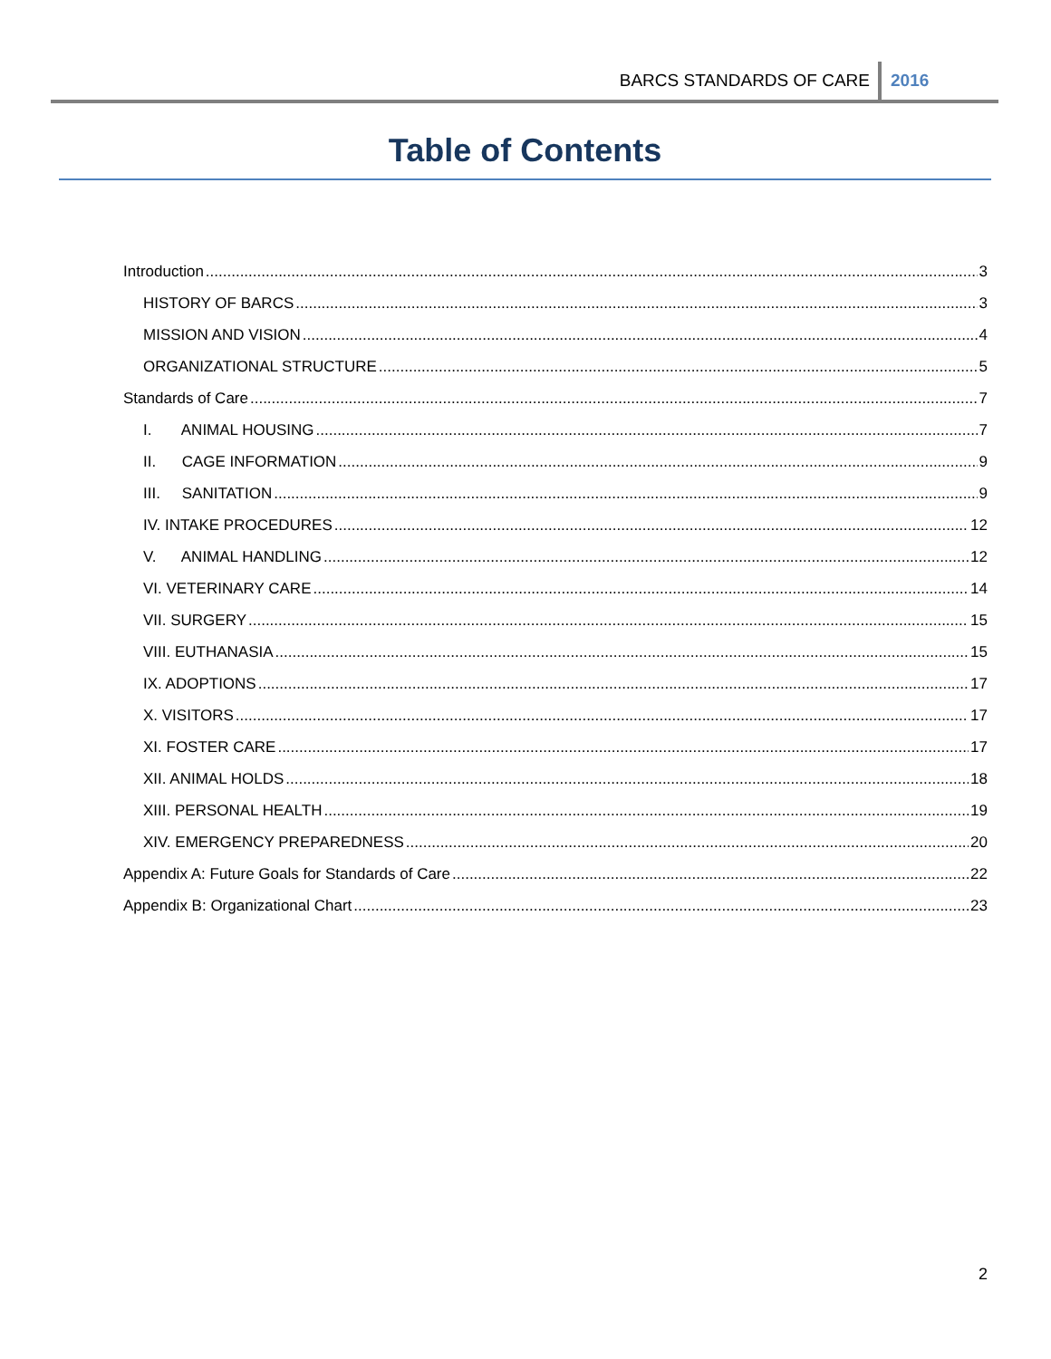BARCS STANDARDS OF CARE 2016
Table of Contents
Introduction 3
HISTORY OF BARCS 3
MISSION AND VISION 4
ORGANIZATIONAL STRUCTURE 5
Standards of Care 7
I. ANIMAL HOUSING 7
II. CAGE INFORMATION 9
III. SANITATION 9
IV. INTAKE PROCEDURES 12
V. ANIMAL HANDLING 12
VI. VETERINARY CARE 14
VII. SURGERY 15
VIII. EUTHANASIA 15
IX. ADOPTIONS 17
X. VISITORS 17
XI. FOSTER CARE 17
XII. ANIMAL HOLDS 18
XIII. PERSONAL HEALTH 19
XIV. EMERGENCY PREPAREDNESS 20
Appendix A: Future Goals for Standards of Care 22
Appendix B: Organizational Chart 23
2